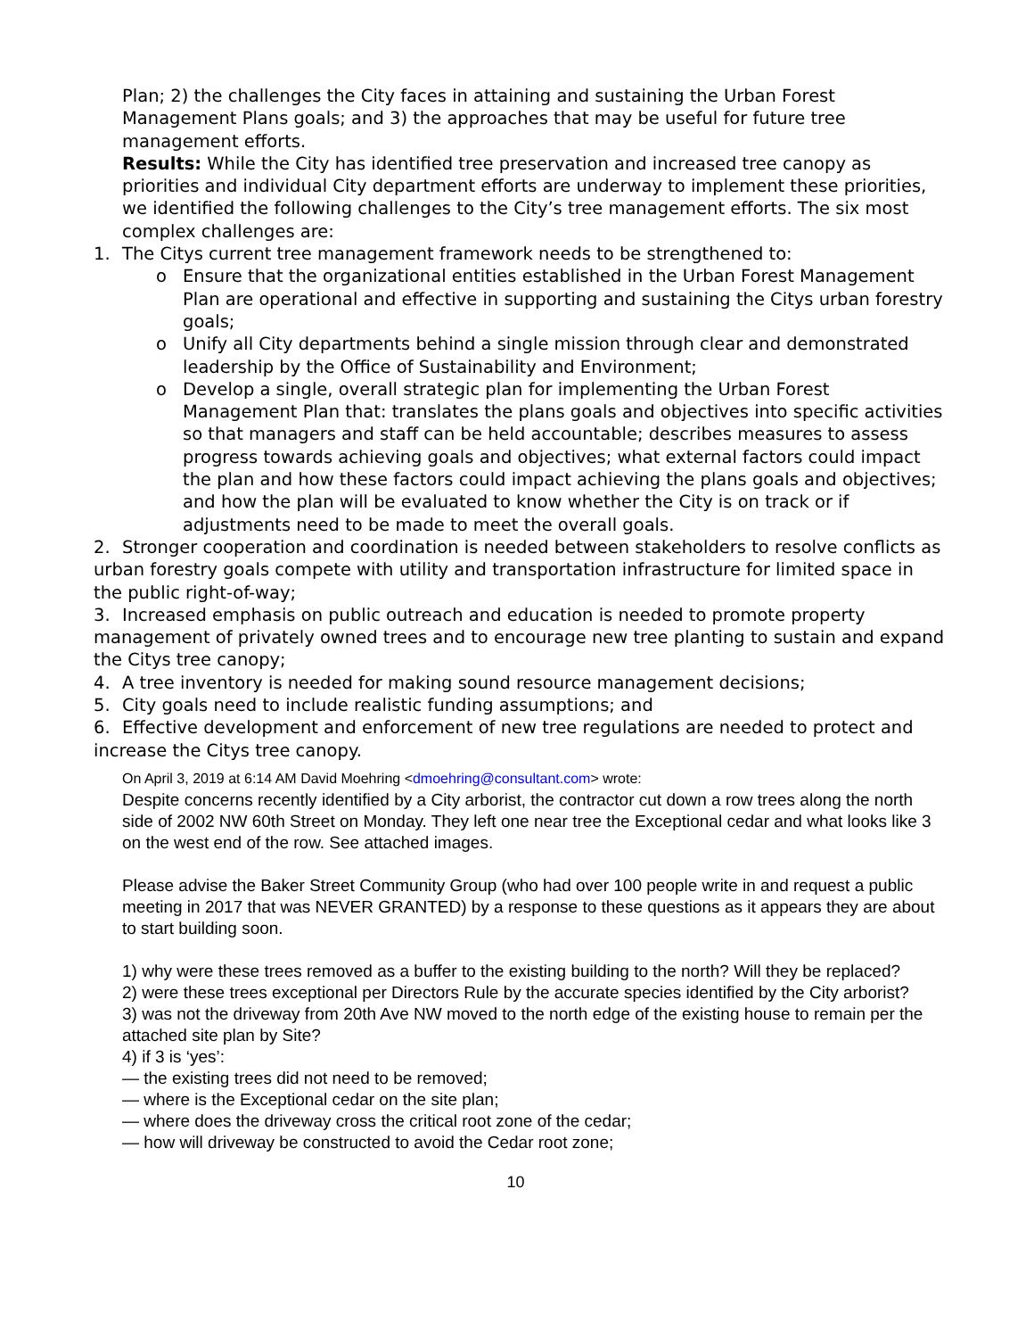Plan; 2) the challenges the City faces in attaining and sustaining the Urban Forest Management Plans goals; and 3) the approaches that may be useful for future tree management efforts.
Results: While the City has identified tree preservation and increased tree canopy as priorities and individual City department efforts are underway to implement these priorities, we identified the following challenges to the City’s tree management efforts. The six most complex challenges are:
1. The Citys current tree management framework needs to be strengthened to:
o Ensure that the organizational entities established in the Urban Forest Management Plan are operational and effective in supporting and sustaining the Citys urban forestry goals;
o Unify all City departments behind a single mission through clear and demonstrated leadership by the Office of Sustainability and Environment;
o Develop a single, overall strategic plan for implementing the Urban Forest Management Plan that: translates the plans goals and objectives into specific activities so that managers and staff can be held accountable; describes measures to assess progress towards achieving goals and objectives; what external factors could impact the plan and how these factors could impact achieving the plans goals and objectives; and how the plan will be evaluated to know whether the City is on track or if adjustments need to be made to meet the overall goals.
2. Stronger cooperation and coordination is needed between stakeholders to resolve conflicts as urban forestry goals compete with utility and transportation infrastructure for limited space in the public right-of-way;
3. Increased emphasis on public outreach and education is needed to promote property management of privately owned trees and to encourage new tree planting to sustain and expand the Citys tree canopy;
4. A tree inventory is needed for making sound resource management decisions;
5. City goals need to include realistic funding assumptions; and
6. Effective development and enforcement of new tree regulations are needed to protect and increase the Citys tree canopy.
On April 3, 2019 at 6:14 AM David Moehring <dmoehring@consultant.com> wrote:
Despite concerns recently identified by a City arborist, the contractor cut down a row trees along the north side of 2002 NW 60th Street on Monday. They left one near tree the Exceptional cedar and what looks like 3 on the west end of the row. See attached images.
Please advise the Baker Street Community Group (who had over 100 people write in and request a public meeting in 2017 that was NEVER GRANTED) by a response to these questions as it appears they are about to start building soon.
1) why were these trees removed as a buffer to the existing building to the north? Will they be replaced?
2) were these trees exceptional per Directors Rule by the accurate species identified by the City arborist?
3) was not the driveway from 20th Ave NW moved to the north edge of the existing house to remain per the attached site plan by Site?
4) if 3 is ‘yes’:
— the existing trees did not need to be removed;
— where is the Exceptional cedar on the site plan;
— where does the driveway cross the critical root zone of the cedar;
— how will driveway be constructed to avoid the Cedar root zone;
10